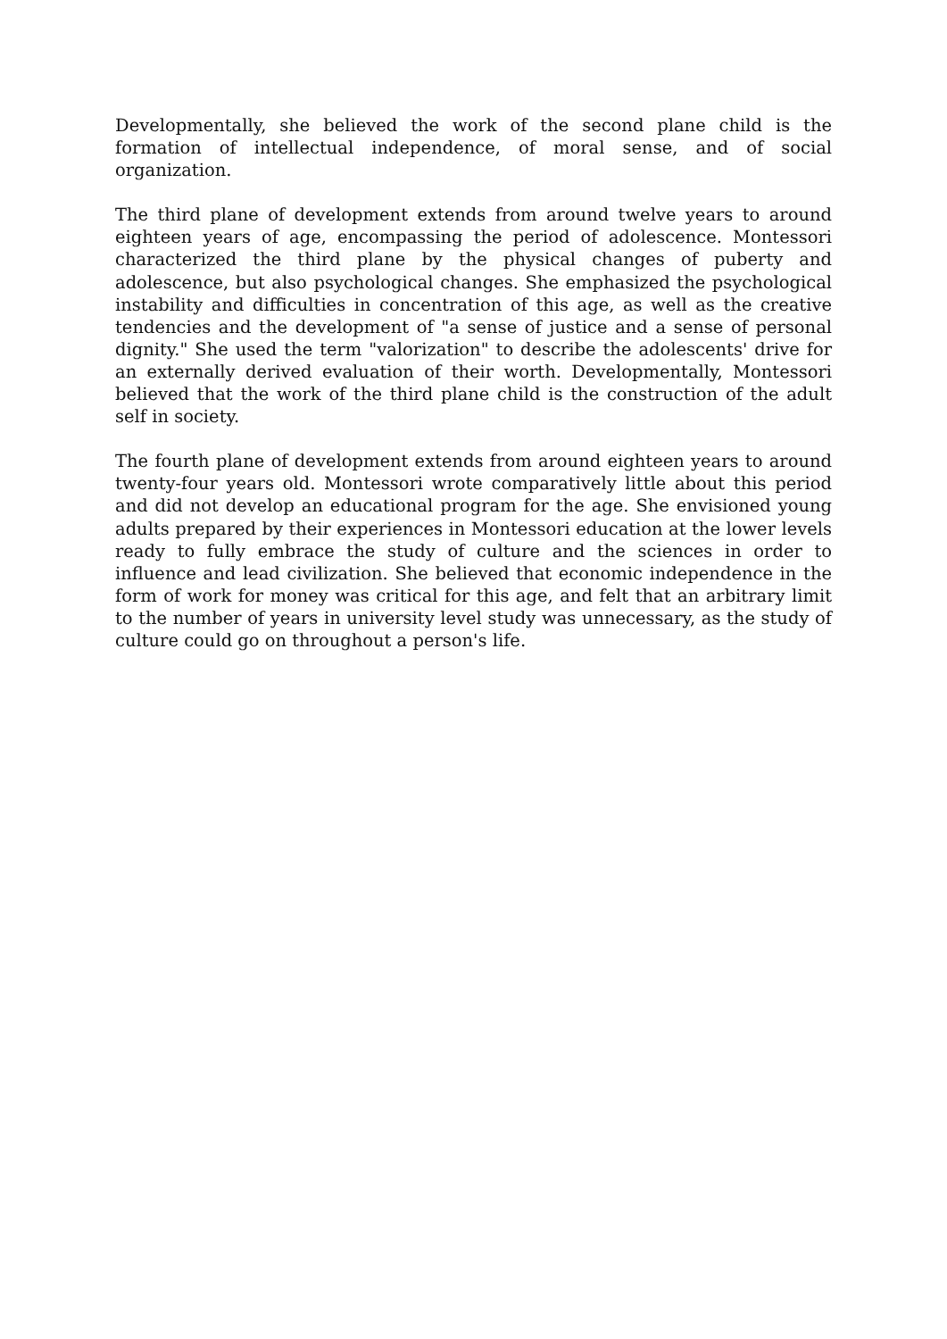Developmentally, she believed the work of the second plane child is the formation of intellectual independence, of moral sense, and of social organization.
The third plane of development extends from around twelve years to around eighteen years of age, encompassing the period of adolescence. Montessori characterized the third plane by the physical changes of puberty and adolescence, but also psychological changes. She emphasized the psychological instability and difficulties in concentration of this age, as well as the creative tendencies and the development of "a sense of justice and a sense of personal dignity." She used the term "valorization" to describe the adolescents' drive for an externally derived evaluation of their worth. Developmentally, Montessori believed that the work of the third plane child is the construction of the adult self in society.
The fourth plane of development extends from around eighteen years to around twenty-four years old. Montessori wrote comparatively little about this period and did not develop an educational program for the age. She envisioned young adults prepared by their experiences in Montessori education at the lower levels ready to fully embrace the study of culture and the sciences in order to influence and lead civilization. She believed that economic independence in the form of work for money was critical for this age, and felt that an arbitrary limit to the number of years in university level study was unnecessary, as the study of culture could go on throughout a person's life.